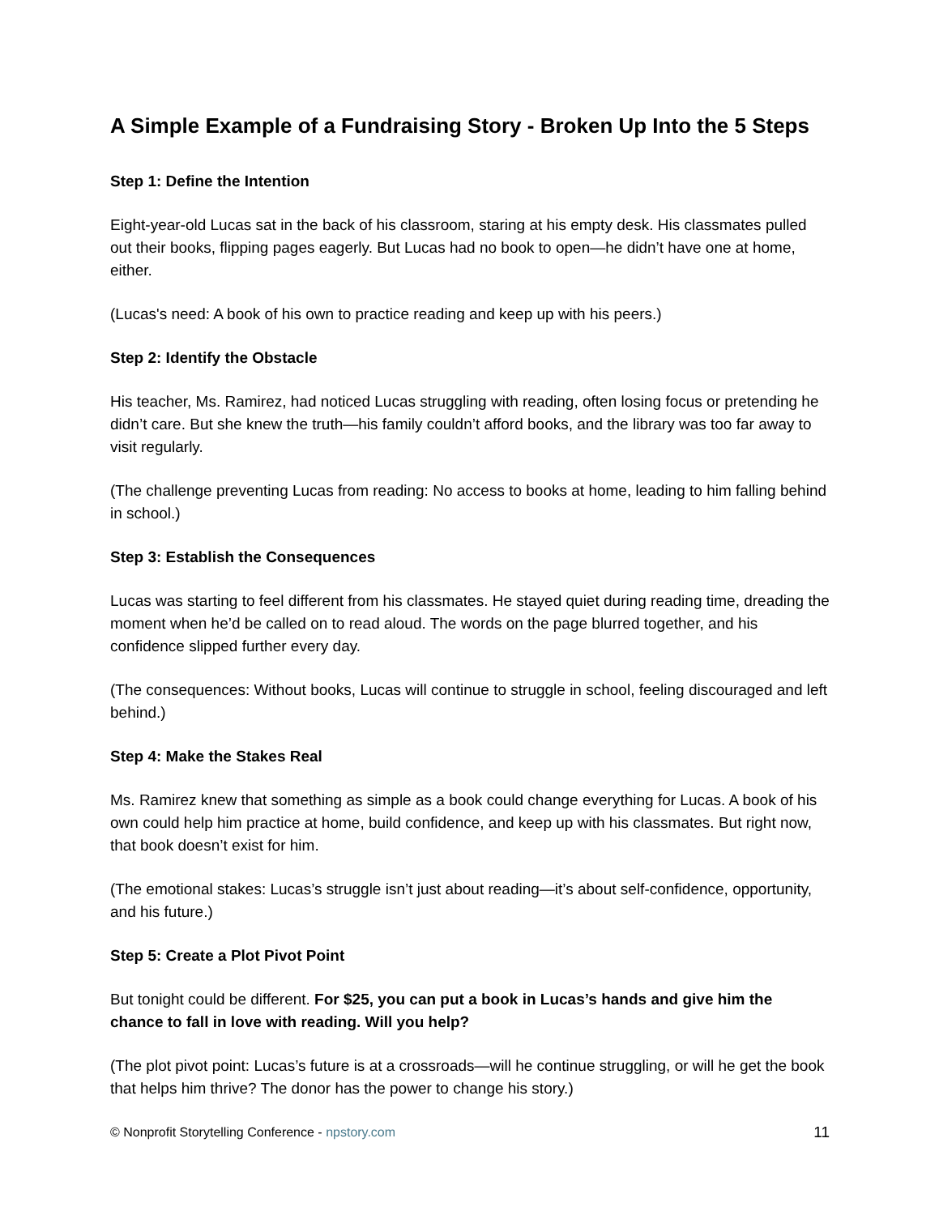A Simple Example of a Fundraising Story - Broken Up Into the 5 Steps
Step 1: Define the Intention
Eight-year-old Lucas sat in the back of his classroom, staring at his empty desk. His classmates pulled out their books, flipping pages eagerly. But Lucas had no book to open—he didn’t have one at home, either.
(Lucas's need: A book of his own to practice reading and keep up with his peers.)
Step 2: Identify the Obstacle
His teacher, Ms. Ramirez, had noticed Lucas struggling with reading, often losing focus or pretending he didn’t care. But she knew the truth—his family couldn’t afford books, and the library was too far away to visit regularly.
(The challenge preventing Lucas from reading: No access to books at home, leading to him falling behind in school.)
Step 3: Establish the Consequences
Lucas was starting to feel different from his classmates. He stayed quiet during reading time, dreading the moment when he’d be called on to read aloud. The words on the page blurred together, and his confidence slipped further every day.
(The consequences: Without books, Lucas will continue to struggle in school, feeling discouraged and left behind.)
Step 4: Make the Stakes Real
Ms. Ramirez knew that something as simple as a book could change everything for Lucas. A book of his own could help him practice at home, build confidence, and keep up with his classmates. But right now, that book doesn’t exist for him.
(The emotional stakes: Lucas’s struggle isn’t just about reading—it’s about self-confidence, opportunity, and his future.)
Step 5: Create a Plot Pivot Point
But tonight could be different. For $25, you can put a book in Lucas’s hands and give him the chance to fall in love with reading. Will you help?
(The plot pivot point: Lucas’s future is at a crossroads—will he continue struggling, or will he get the book that helps him thrive? The donor has the power to change his story.)
© Nonprofit Storytelling Conference - npstory.com 11